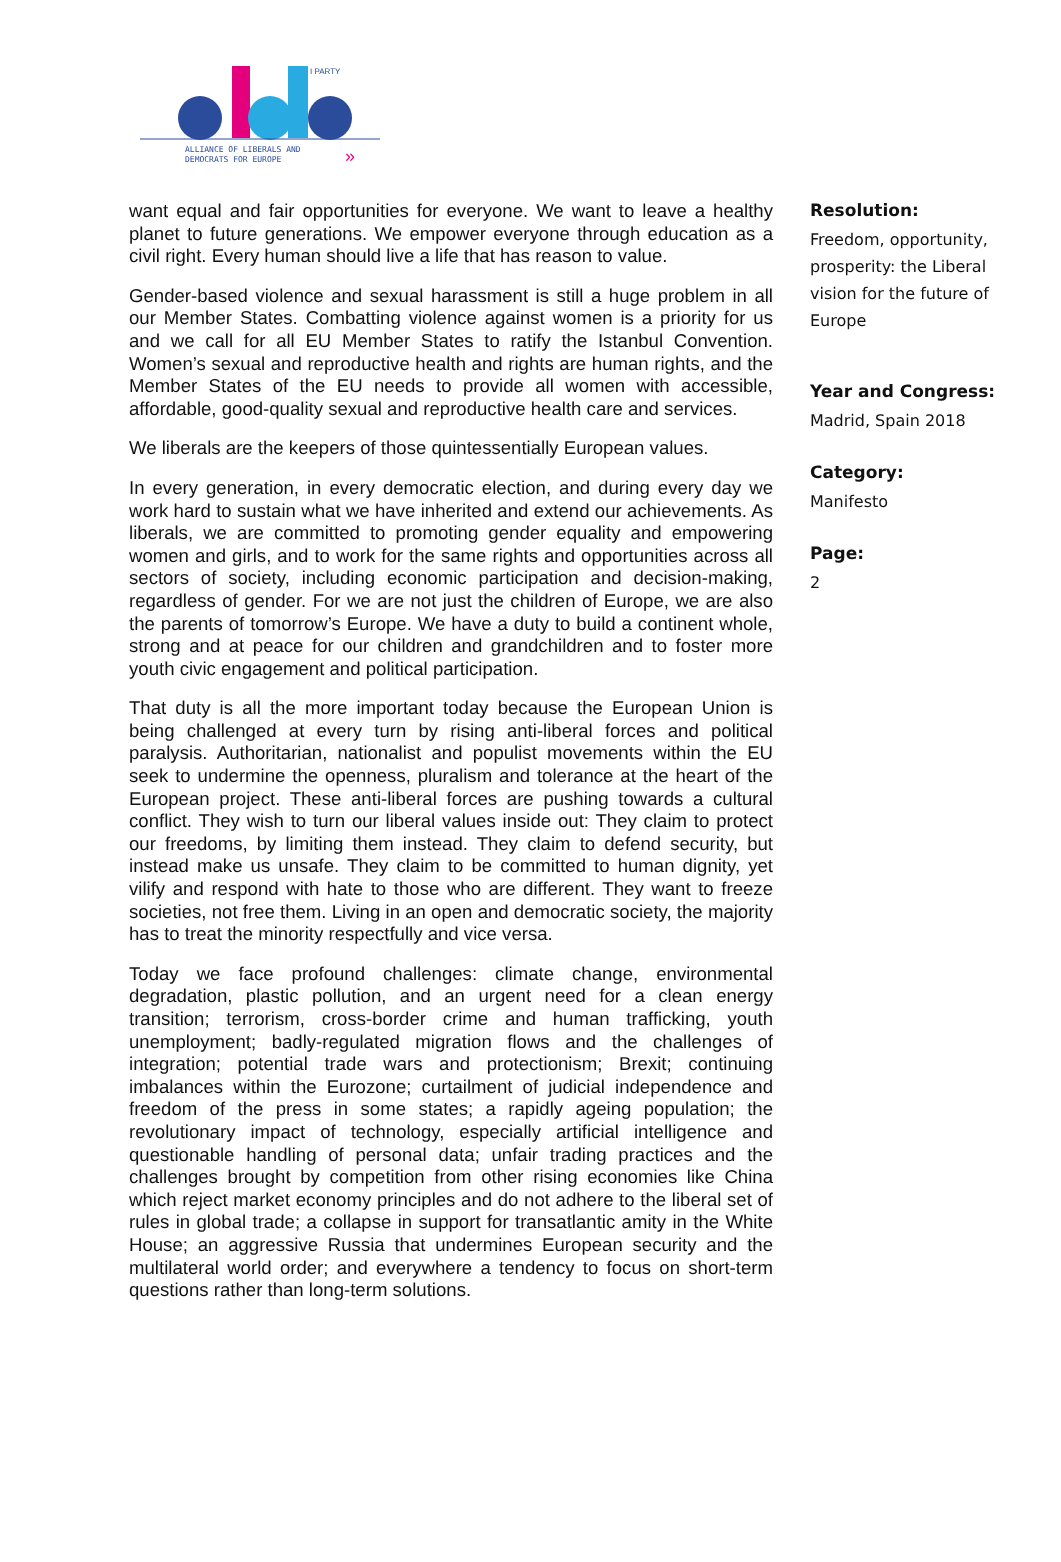I PARTY
ALLIANCE OF LIBERALS AND
DEMOCRATS FOR EUROPE
»
want equal and fair opportunities for everyone. We want to leave a healthy planet to future generations. We empower everyone through education as a civil right. Every human should live a life that has reason to value.
Gender-based violence and sexual harassment is still a huge problem in all our Member States. Combatting violence against women is a priority for us and we call for all EU Member States to ratify the Istanbul Convention. Women’s sexual and reproductive health and rights are human rights, and the Member States of the EU needs to provide all women with accessible, affordable, good-quality sexual and reproductive health care and services.
We liberals are the keepers of those quintessentially European values.
In every generation, in every democratic election, and during every day we work hard to sustain what we have inherited and extend our achievements. As liberals, we are committed to promoting gender equality and empowering women and girls, and to work for the same rights and opportunities across all sectors of society, including economic participation and decision-making, regardless of gender. For we are not just the children of Europe, we are also the parents of tomorrow’s Europe. We have a duty to build a continent whole, strong and at peace for our children and grandchildren and to foster more youth civic engagement and political participation.
That duty is all the more important today because the European Union is being challenged at every turn by rising anti-liberal forces and political paralysis. Authoritarian, nationalist and populist movements within the EU seek to undermine the openness, pluralism and tolerance at the heart of the European project. These anti-liberal forces are pushing towards a cultural conflict. They wish to turn our liberal values inside out: They claim to protect our freedoms, by limiting them instead. They claim to defend security, but instead make us unsafe. They claim to be committed to human dignity, yet vilify and respond with hate to those who are different. They want to freeze societies, not free them. Living in an open and democratic society, the majority has to treat the minority respectfully and vice versa.
Today we face profound challenges: climate change, environmental degradation, plastic pollution, and an urgent need for a clean energy transition; terrorism, cross-border crime and human trafficking, youth unemployment; badly-regulated migration flows and the challenges of integration; potential trade wars and protectionism; Brexit; continuing imbalances within the Eurozone; curtailment of judicial independence and freedom of the press in some states; a rapidly ageing population; the revolutionary impact of technology, especially artificial intelligence and questionable handling of personal data; unfair trading practices and the challenges brought by competition from other rising economies like China which reject market economy principles and do not adhere to the liberal set of rules in global trade; a collapse in support for transatlantic amity in the White House; an aggressive Russia that undermines European security and the multilateral world order; and everywhere a tendency to focus on short-term questions rather than long-term solutions.
Resolution:
Freedom, opportunity, prosperity: the Liberal vision for the future of Europe
Year and Congress:
Madrid, Spain 2018
Category:
Manifesto
Page:
2